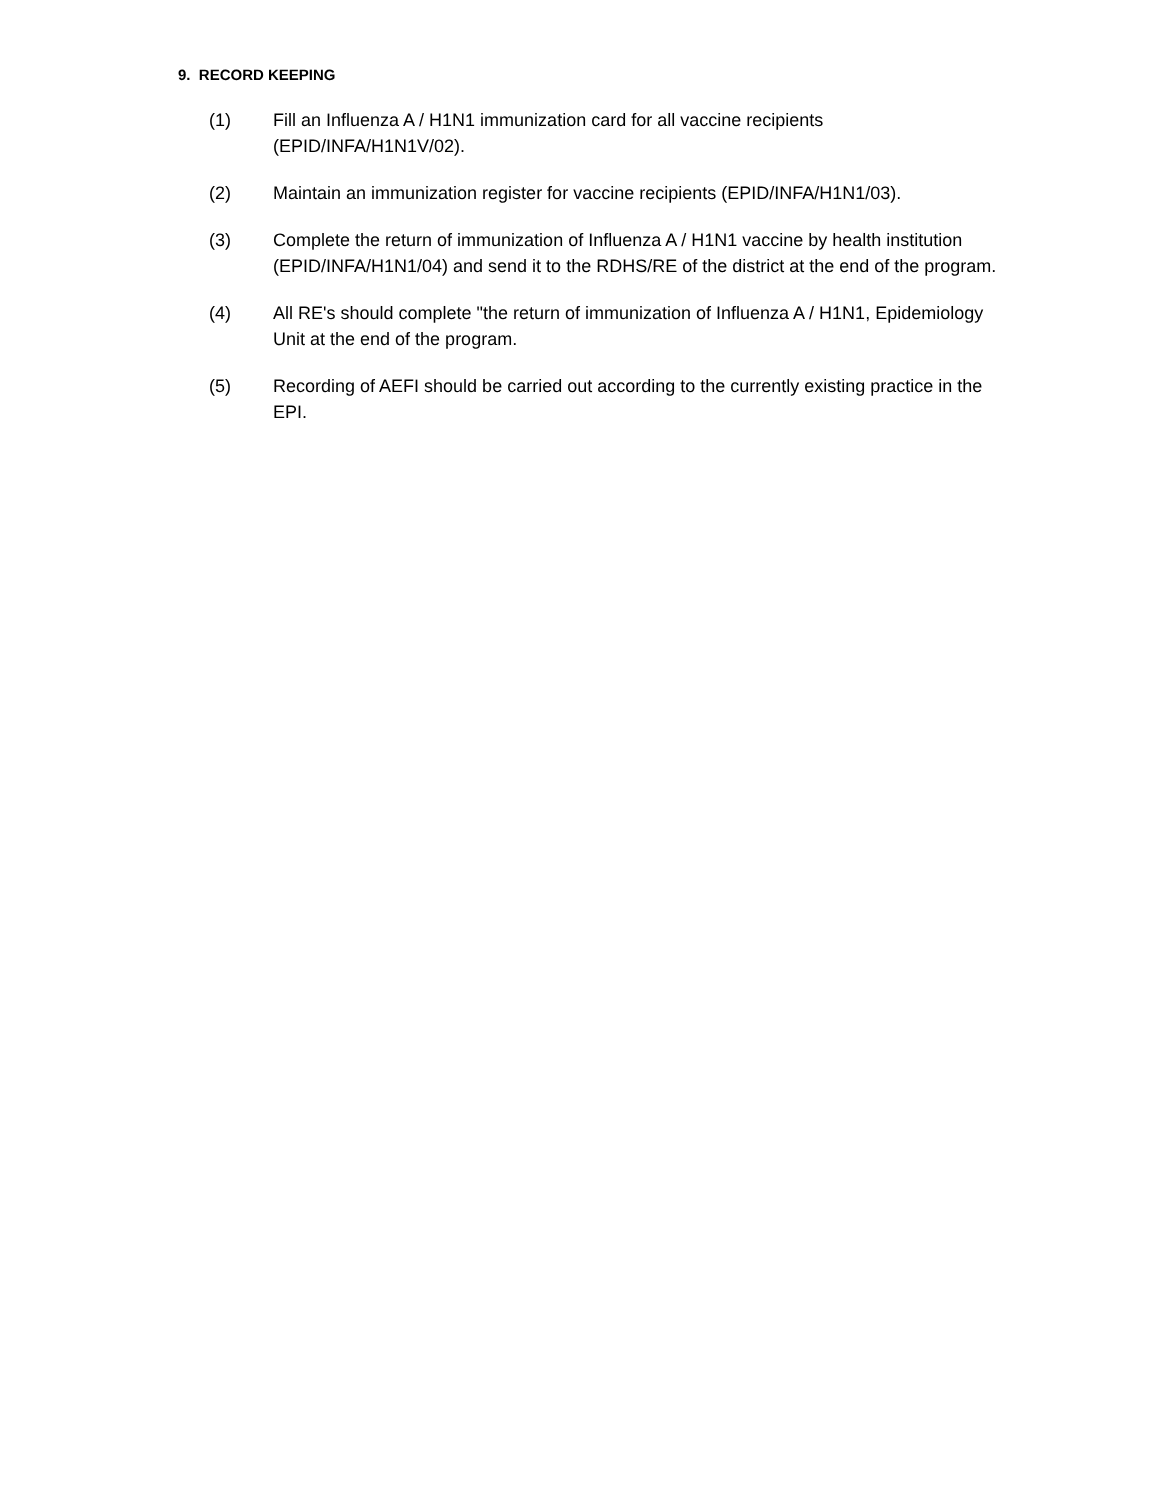9. RECORD KEEPING
(1) Fill an Influenza A / H1N1 immunization card for all vaccine recipients (EPID/INFA/H1N1V/02).
(2) Maintain an immunization register for vaccine recipients (EPID/INFA/H1N1/03).
(3) Complete the return of immunization of Influenza A / H1N1 vaccine by health institution (EPID/INFA/H1N1/04) and send it to the RDHS/RE of the district at the end of the program.
(4) All RE's should complete "the return of immunization of Influenza A / H1N1, Epidemiology Unit at the end of the program.
(5) Recording of AEFI should be carried out according to the currently existing practice in the EPI.